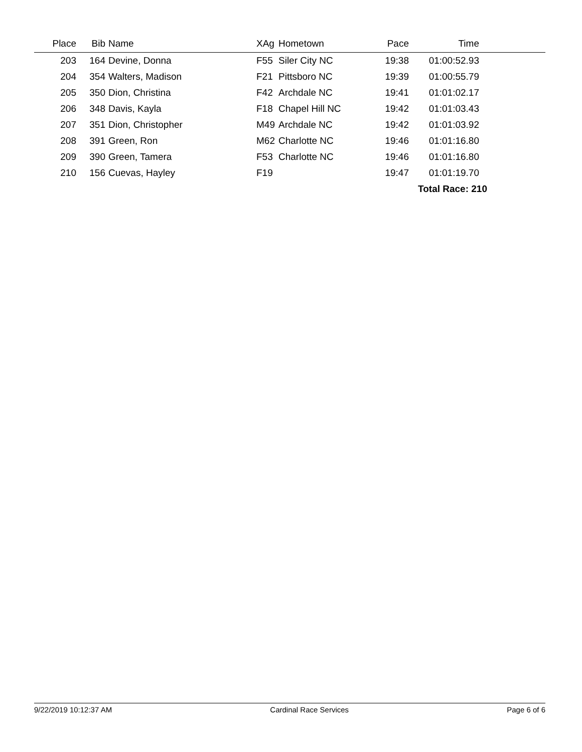| Place | Bib | Name | XAg | Hometown | Pace | Time | |
| --- | --- | --- | --- | --- | --- | --- | --- |
| 203 | 164 | Devine, Donna | F55 | Siler City NC | 19:38 | 01:00:52.93 | |
| 204 | 354 | Walters, Madison | F21 | Pittsboro NC | 19:39 | 01:00:55.79 | |
| 205 | 350 | Dion, Christina | F42 | Archdale NC | 19:41 | 01:01:02.17 | |
| 206 | 348 | Davis, Kayla | F18 | Chapel Hill NC | 19:42 | 01:01:03.43 | |
| 207 | 351 | Dion, Christopher | M49 | Archdale NC | 19:42 | 01:01:03.92 | |
| 208 | 391 | Green, Ron | M62 | Charlotte NC | 19:46 | 01:01:16.80 | |
| 209 | 390 | Green, Tamera | F53 | Charlotte NC | 19:46 | 01:01:16.80 | |
| 210 | 156 | Cuevas, Hayley | F19 | | 19:47 | 01:01:19.70 | |
| | | | | | | Total Race: 210 | |
9/22/2019 10:12:37 AM Cardinal Race Services Page 6 of 6